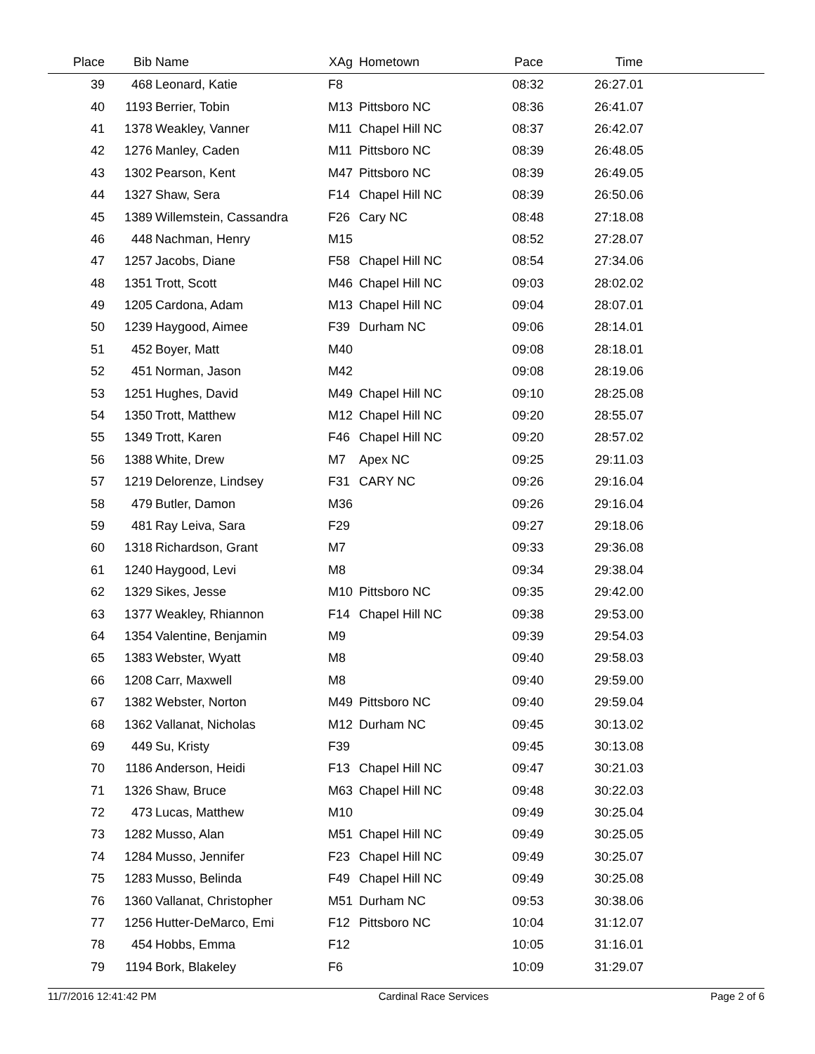| Place | Bib | Name | XAg | Hometown | Pace | Time | |
| --- | --- | --- | --- | --- | --- | --- | --- |
| 39 | 468 | Leonard, Katie | F8 | | 08:32 | 26:27.01 | |
| 40 | 1193 | Berrier, Tobin | M13 | Pittsboro NC | 08:36 | 26:41.07 | |
| 41 | 1378 | Weakley, Vanner | M11 | Chapel Hill NC | 08:37 | 26:42.07 | |
| 42 | 1276 | Manley, Caden | M11 | Pittsboro NC | 08:39 | 26:48.05 | |
| 43 | 1302 | Pearson, Kent | M47 | Pittsboro NC | 08:39 | 26:49.05 | |
| 44 | 1327 | Shaw, Sera | F14 | Chapel Hill NC | 08:39 | 26:50.06 | |
| 45 | 1389 | Willemstein, Cassandra | F26 | Cary NC | 08:48 | 27:18.08 | |
| 46 | 448 | Nachman, Henry | M15 | | 08:52 | 27:28.07 | |
| 47 | 1257 | Jacobs, Diane | F58 | Chapel Hill NC | 08:54 | 27:34.06 | |
| 48 | 1351 | Trott, Scott | M46 | Chapel Hill NC | 09:03 | 28:02.02 | |
| 49 | 1205 | Cardona, Adam | M13 | Chapel Hill NC | 09:04 | 28:07.01 | |
| 50 | 1239 | Haygood, Aimee | F39 | Durham NC | 09:06 | 28:14.01 | |
| 51 | 452 | Boyer, Matt | M40 | | 09:08 | 28:18.01 | |
| 52 | 451 | Norman, Jason | M42 | | 09:08 | 28:19.06 | |
| 53 | 1251 | Hughes, David | M49 | Chapel Hill NC | 09:10 | 28:25.08 | |
| 54 | 1350 | Trott, Matthew | M12 | Chapel Hill NC | 09:20 | 28:55.07 | |
| 55 | 1349 | Trott, Karen | F46 | Chapel Hill NC | 09:20 | 28:57.02 | |
| 56 | 1388 | White, Drew | M7 | Apex NC | 09:25 | 29:11.03 | |
| 57 | 1219 | Delorenze, Lindsey | F31 | CARY NC | 09:26 | 29:16.04 | |
| 58 | 479 | Butler, Damon | M36 | | 09:26 | 29:16.04 | |
| 59 | 481 | Ray Leiva, Sara | F29 | | 09:27 | 29:18.06 | |
| 60 | 1318 | Richardson, Grant | M7 | | 09:33 | 29:36.08 | |
| 61 | 1240 | Haygood, Levi | M8 | | 09:34 | 29:38.04 | |
| 62 | 1329 | Sikes, Jesse | M10 | Pittsboro NC | 09:35 | 29:42.00 | |
| 63 | 1377 | Weakley, Rhiannon | F14 | Chapel Hill NC | 09:38 | 29:53.00 | |
| 64 | 1354 | Valentine, Benjamin | M9 | | 09:39 | 29:54.03 | |
| 65 | 1383 | Webster, Wyatt | M8 | | 09:40 | 29:58.03 | |
| 66 | 1208 | Carr, Maxwell | M8 | | 09:40 | 29:59.00 | |
| 67 | 1382 | Webster, Norton | M49 | Pittsboro NC | 09:40 | 29:59.04 | |
| 68 | 1362 | Vallanat, Nicholas | M12 | Durham NC | 09:45 | 30:13.02 | |
| 69 | 449 | Su, Kristy | F39 | | 09:45 | 30:13.08 | |
| 70 | 1186 | Anderson, Heidi | F13 | Chapel Hill NC | 09:47 | 30:21.03 | |
| 71 | 1326 | Shaw, Bruce | M63 | Chapel Hill NC | 09:48 | 30:22.03 | |
| 72 | 473 | Lucas, Matthew | M10 | | 09:49 | 30:25.04 | |
| 73 | 1282 | Musso, Alan | M51 | Chapel Hill NC | 09:49 | 30:25.05 | |
| 74 | 1284 | Musso, Jennifer | F23 | Chapel Hill NC | 09:49 | 30:25.07 | |
| 75 | 1283 | Musso, Belinda | F49 | Chapel Hill NC | 09:49 | 30:25.08 | |
| 76 | 1360 | Vallanat, Christopher | M51 | Durham NC | 09:53 | 30:38.06 | |
| 77 | 1256 | Hutter-DeMarco, Emi | F12 | Pittsboro NC | 10:04 | 31:12.07 | |
| 78 | 454 | Hobbs, Emma | F12 | | 10:05 | 31:16.01 | |
| 79 | 1194 | Bork, Blakeley | F6 | | 10:09 | 31:29.07 | |
11/7/2016 12:41:42 PM Cardinal Race Services Page 2 of 6